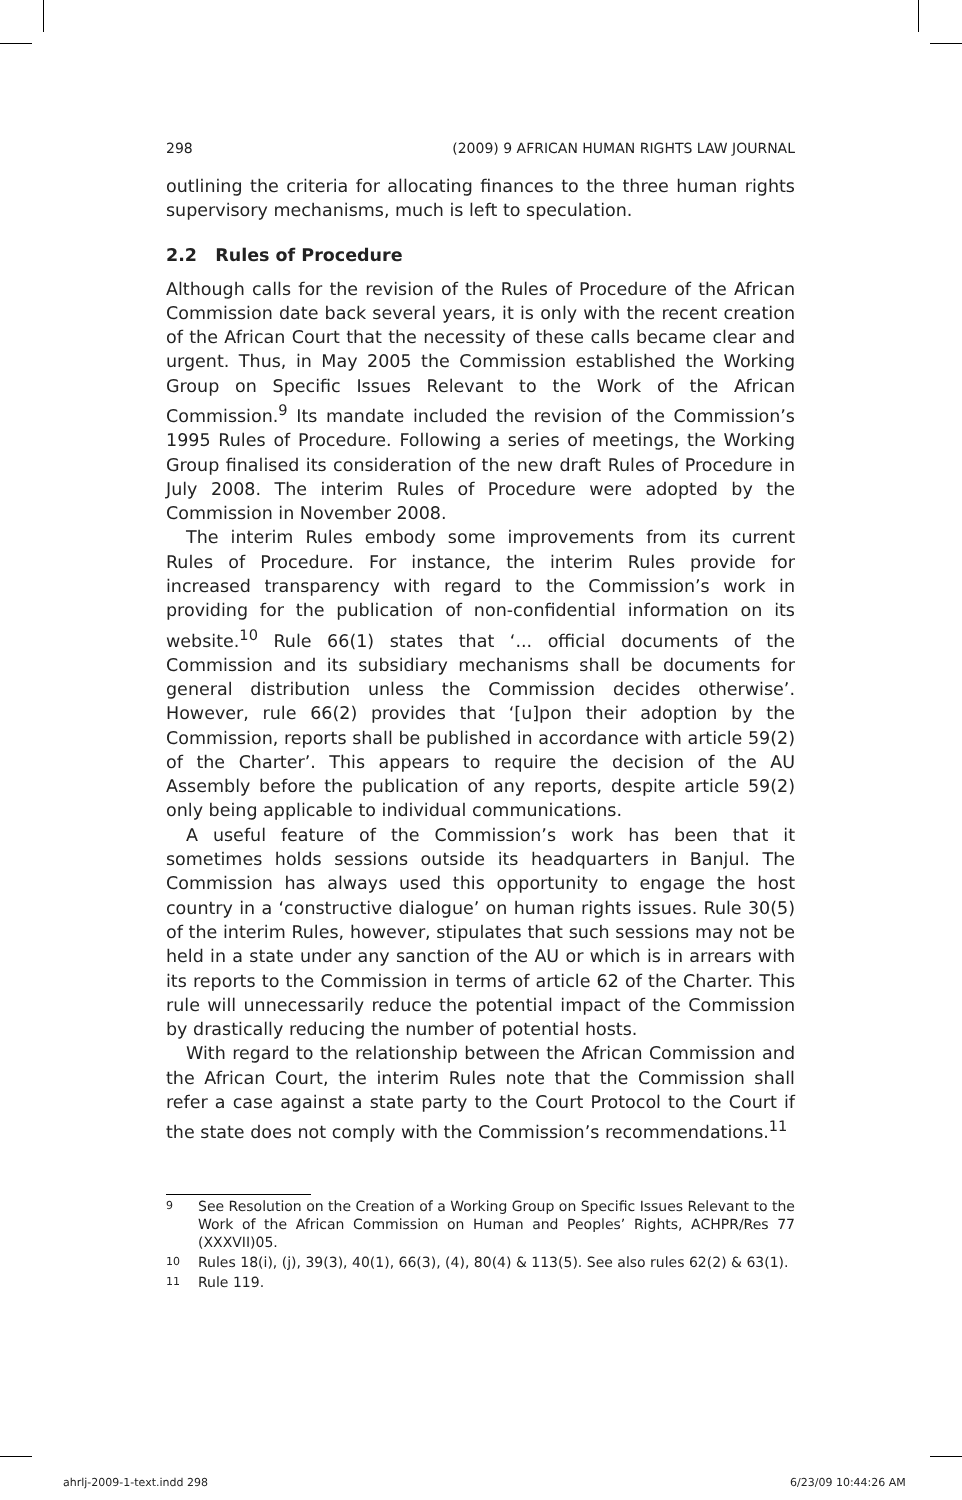298 (2009) 9 AFRICAN HUMAN RIGHTS LAW JOURNAL
outlining the criteria for allocating finances to the three human rights supervisory mechanisms, much is left to speculation.
2.2 Rules of Procedure
Although calls for the revision of the Rules of Procedure of the African Commission date back several years, it is only with the recent creation of the African Court that the necessity of these calls became clear and urgent. Thus, in May 2005 the Commission established the Working Group on Specific Issues Relevant to the Work of the African Commission.<sup>9</sup> Its mandate included the revision of the Commission’s 1995 Rules of Procedure. Following a series of meetings, the Working Group finalised its consideration of the new draft Rules of Procedure in July 2008. The interim Rules of Procedure were adopted by the Commission in November 2008.
The interim Rules embody some improvements from its current Rules of Procedure. For instance, the interim Rules provide for increased transparency with regard to the Commission’s work in providing for the publication of non-confidential information on its website.<sup>10</sup> Rule 66(1) states that ‘... official documents of the Commission and its subsidiary mechanisms shall be documents for general distribution unless the Commission decides otherwise’. However, rule 66(2) provides that ‘[u]pon their adoption by the Commission, reports shall be published in accordance with article 59(2) of the Charter’. This appears to require the decision of the AU Assembly before the publication of any reports, despite article 59(2) only being applicable to individual communications.
A useful feature of the Commission’s work has been that it sometimes holds sessions outside its headquarters in Banjul. The Commission has always used this opportunity to engage the host country in a ‘constructive dialogue’ on human rights issues. Rule 30(5) of the interim Rules, however, stipulates that such sessions may not be held in a state under any sanction of the AU or which is in arrears with its reports to the Commission in terms of article 62 of the Charter. This rule will unnecessarily reduce the potential impact of the Commission by drastically reducing the number of potential hosts.
With regard to the relationship between the African Commission and the African Court, the interim Rules note that the Commission shall refer a case against a state party to the Court Protocol to the Court if the state does not comply with the Commission’s recommendations.<sup>11</sup>
9
See Resolution on the Creation of a Working Group on Specific Issues Relevant to the Work of the African Commission on Human and Peoples’ Rights, ACHPR/Res 77 (XXXVII)05.
10
Rules 18(i), (j), 39(3), 40(1), 66(3), (4), 80(4) & 113(5). See also rules 62(2) & 63(1).
11
Rule 119.
ahrlj-2009-1-text.indd 298 6/23/09 10:44:26 AM